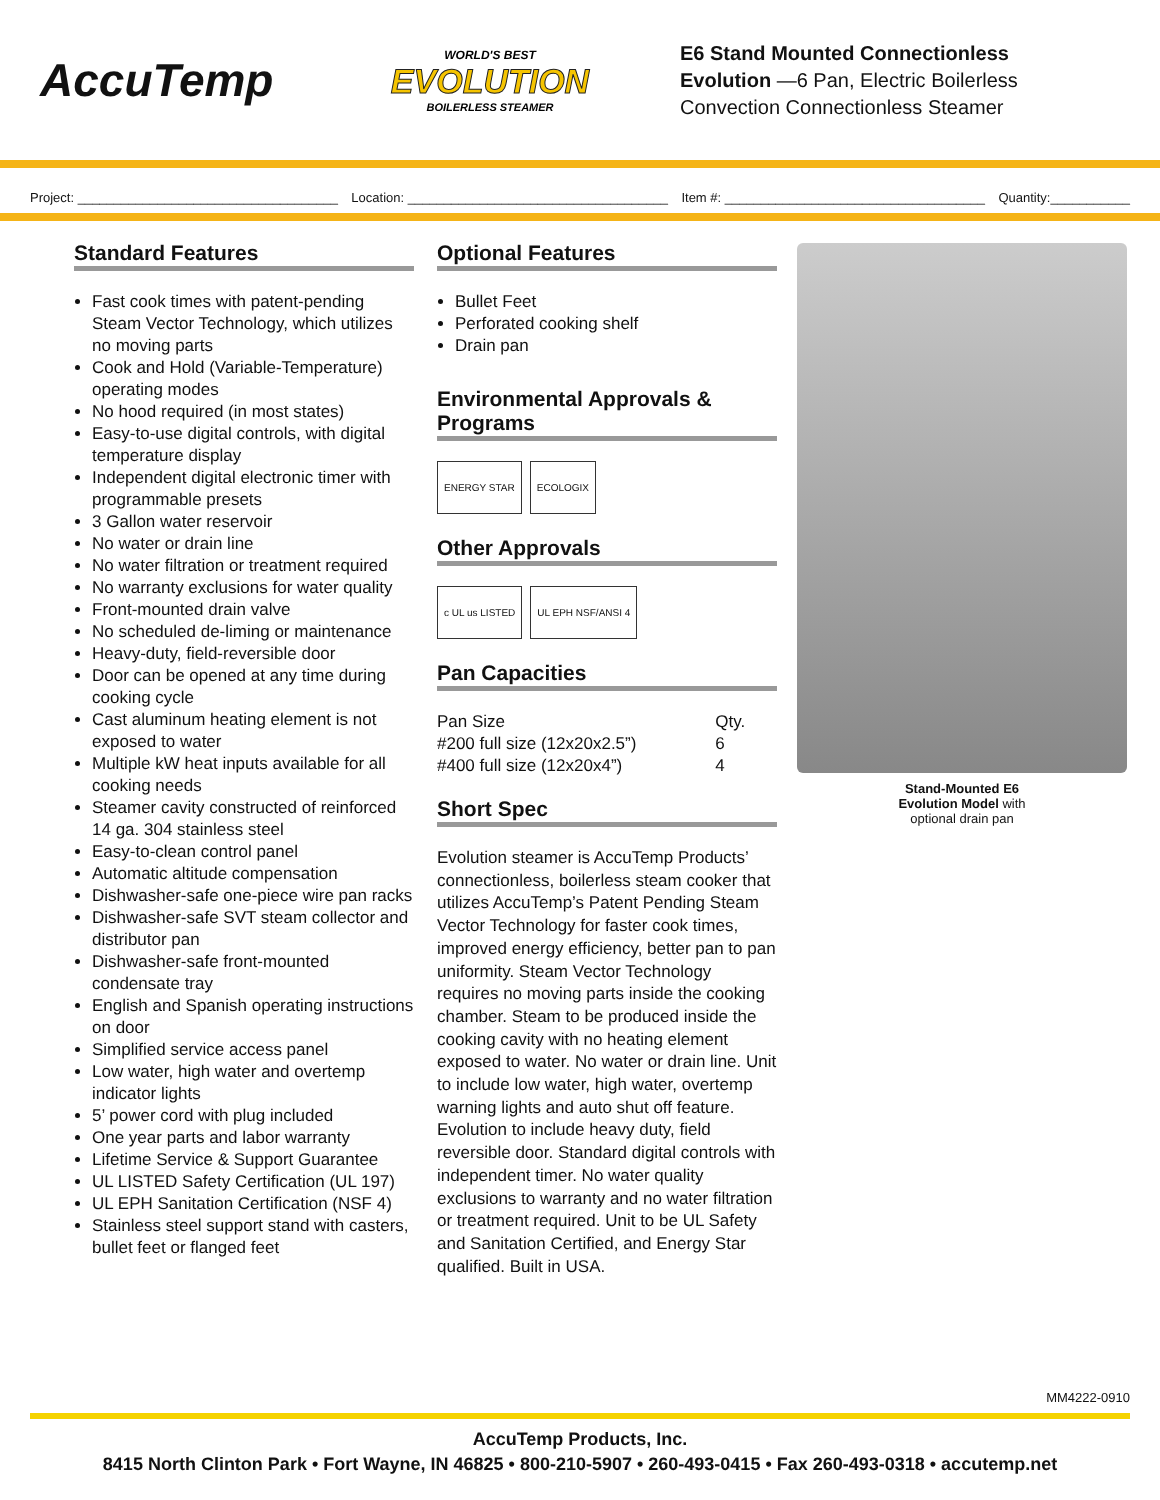AccuTemp
WORLD'S BEST
EVOLUTION
BOILERLESS STEAMER
E6 Stand Mounted Connectionless
Evolution —6 Pan, Electric Boilerless
Convection Connectionless Steamer
Project: ____________________________________ Location: ____________________________________ Item #: ____________________________________ Quantity:___________
Standard Features
Fast cook times with patent-pending Steam Vector Technology, which utilizes no moving parts
Cook and Hold (Variable-Temperature) operating modes
No hood required (in most states)
Easy-to-use digital controls, with digital temperature display
Independent digital electronic timer with programmable presets
3 Gallon water reservoir
No water or drain line
No water filtration or treatment required
No warranty exclusions for water quality
Front-mounted drain valve
No scheduled de-liming or maintenance
Heavy-duty, field-reversible door
Door can be opened at any time during cooking cycle
Cast aluminum heating element is not exposed to water
Multiple kW heat inputs available for all cooking needs
Steamer cavity constructed of reinforced 14 ga. 304 stainless steel
Easy-to-clean control panel
Automatic altitude compensation
Dishwasher-safe one-piece wire pan racks
Dishwasher-safe SVT steam collector and distributor pan
Dishwasher-safe front-mounted condensate tray
English and Spanish operating instructions on door
Simplified service access panel
Low water, high water and overtemp indicator lights
5’ power cord with plug included
One year parts and labor warranty
Lifetime Service & Support Guarantee
UL LISTED Safety Certification (UL 197)
UL EPH Sanitation Certification (NSF 4)
Stainless steel support stand with casters, bullet feet or flanged feet
Optional Features
Bullet Feet
Perforated cooking shelf
Drain pan
Environmental Approvals & Programs
ENERGY STAR ECOLOGIX
Other Approvals
c UL us LISTED UL EPH NSF/ANSI 4
Pan Capacities
| Pan Size | Qty. |
| #200 full size (12x20x2.5”) | 6 |
| #400 full size (12x20x4”) | 4 |
Short Spec
Evolution steamer is AccuTemp Products’ connectionless, boilerless steam cooker that utilizes AccuTemp’s Patent Pending Steam Vector Technology for faster cook times, improved energy efficiency, better pan to pan uniformity. Steam Vector Technology requires no moving parts inside the cooking chamber. Steam to be produced inside the cooking cavity with no heating element exposed to water. No water or drain line. Unit to include low water, high water, overtemp warning lights and auto shut off feature. Evolution to include heavy duty, field reversible door. Standard digital controls with independent timer. No water quality exclusions to warranty and no water filtration or treatment required. Unit to be UL Safety and Sanitation Certified, and Energy Star qualified. Built in USA.
Stand-Mounted E6
Evolution Model with
optional drain pan
MM4222-0910
AccuTemp Products, Inc.
8415 North Clinton Park • Fort Wayne, IN 46825 • 800-210-5907 • 260-493-0415 • Fax 260-493-0318 • accutemp.net